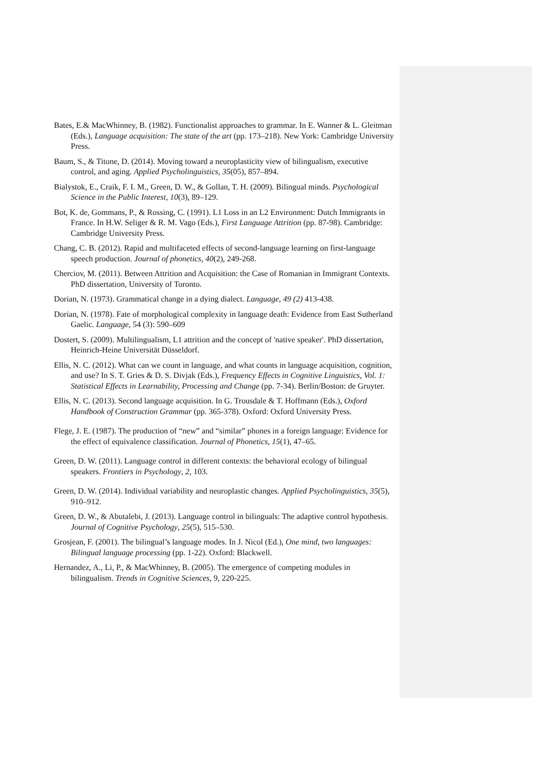Bates, E.& MacWhinney, B. (1982). Functionalist approaches to grammar. In E. Wanner & L. Gleitman (Eds.), Language acquisition: The state of the art (pp. 173–218). New York: Cambridge University Press.
Baum, S., & Titone, D. (2014). Moving toward a neuroplasticity view of bilingualism, executive control, and aging. Applied Psycholinguistics, 35(05), 857–894.
Bialystok, E., Craik, F. I. M., Green, D. W., & Gollan, T. H. (2009). Bilingual minds. Psychological Science in the Public Interest, 10(3), 89–129.
Bot, K. de, Gommans, P., & Rossing, C. (1991). L1 Loss in an L2 Environment: Dutch Immigrants in France. In H.W. Seliger & R. M. Vago (Eds.), First Language Attrition (pp. 87-98). Cambridge: Cambridge University Press.
Chang, C. B. (2012). Rapid and multifaceted effects of second-language learning on first-language speech production. Journal of phonetics, 40(2), 249-268.
Cherciov, M. (2011). Between Attrition and Acquisition: the Case of Romanian in Immigrant Contexts. PhD dissertation, University of Toronto.
Dorian, N. (1973). Grammatical change in a dying dialect. Language, 49 (2) 413-438.
Dorian, N. (1978). Fate of morphological complexity in language death: Evidence from East Sutherland Gaelic. Language, 54 (3): 590–609
Dostert, S. (2009). Multilingualism, L1 attrition and the concept of 'native speaker'. PhD dissertation, Heinrich-Heine Universität Düsseldorf.
Ellis, N. C. (2012). What can we count in language, and what counts in language acquisition, cognition, and use? In S. T. Gries & D. S. Divjak (Eds.), Frequency Effects in Cognitive Linguistics, Vol. 1: Statistical Effects in Learnability, Processing and Change (pp. 7-34). Berlin/Boston: de Gruyter.
Ellis, N. C. (2013). Second language acquisition. In G. Trousdale & T. Hoffmann (Eds.), Oxford Handbook of Construction Grammar (pp. 365-378). Oxford: Oxford University Press.
Flege, J. E. (1987). The production of “new” and “similar” phones in a foreign language: Evidence for the effect of equivalence classification. Journal of Phonetics, 15(1), 47–65.
Green, D. W. (2011). Language control in different contexts: the behavioral ecology of bilingual speakers. Frontiers in Psychology, 2, 103.
Green, D. W. (2014). Individual variability and neuroplastic changes. Applied Psycholinguistics, 35(5), 910–912.
Green, D. W., & Abutalebi, J. (2013). Language control in bilinguals: The adaptive control hypothesis. Journal of Cognitive Psychology, 25(5), 515–530.
Grosjean, F. (2001). The bilingual’s language modes. In J. Nicol (Ed.), One mind, two languages: Bilingual language processing (pp. 1-22). Oxford: Blackwell.
Hernandez, A., Li, P., & MacWhinney, B. (2005). The emergence of competing modules in bilingualism. Trends in Cognitive Sciences, 9, 220-225.